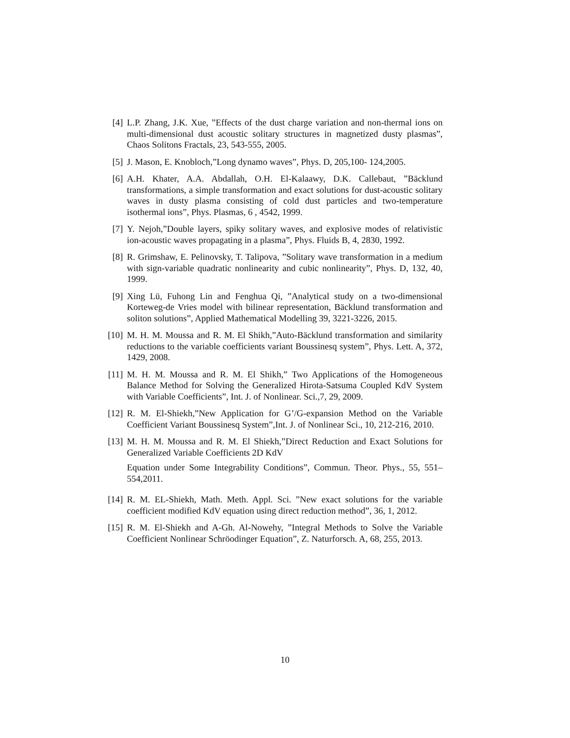[4] L.P. Zhang, J.K. Xue, ”Effects of the dust charge variation and non-thermal ions on multi-dimensional dust acoustic solitary structures in magnetized dusty plasmas”, Chaos Solitons Fractals, 23, 543-555, 2005.
[5] J. Mason, E. Knobloch,”Long dynamo waves”, Phys. D, 205,100- 124,2005.
[6] A.H. Khater, A.A. Abdallah, O.H. El-Kalaawy, D.K. Callebaut, ”Bäcklund transformations, a simple transformation and exact solutions for dust-acoustic solitary waves in dusty plasma consisting of cold dust particles and two-temperature isothermal ions”, Phys. Plasmas, 6 , 4542, 1999.
[7] Y. Nejoh,”Double layers, spiky solitary waves, and explosive modes of relativistic ion-acoustic waves propagating in a plasma”, Phys. Fluids B, 4, 2830, 1992.
[8] R. Grimshaw, E. Pelinovsky, T. Talipova, ”Solitary wave transformation in a medium with sign-variable quadratic nonlinearity and cubic nonlinearity”, Phys. D, 132, 40, 1999.
[9] Xing Lü, Fuhong Lin and Fenghua Qi, ”Analytical study on a two-dimensional Korteweg-de Vries model with bilinear representation, Bäcklund transformation and soliton solutions”, Applied Mathematical Modelling 39, 3221-3226, 2015.
[10]
M. H. M. Moussa and R. M. El Shikh,”Auto-Bäcklund transformation and similarity reductions to the variable coefficients variant Boussinesq system”, Phys. Lett. A, 372, 1429, 2008.
[11]
M. H. M. Moussa and R. M. El Shikh,” Two Applications of the Homogeneous Balance Method for Solving the Generalized Hirota-Satsuma Coupled KdV System with Variable Coefficients”, Int. J. of Nonlinear. Sci.,7, 29, 2009.
[12]
R. M. El-Shiekh,”New Application for G’/G-expansion Method on the Variable Coefficient Variant Boussinesq System”,Int. J. of Nonlinear Sci., 10, 212-216, 2010.
[13]
M. H. M. Moussa and R. M. El Shiekh,”Direct Reduction and Exact Solutions for Generalized Variable Coefficients 2D KdV
Equation under Some Integrability Conditions”, Commun. Theor. Phys., 55, 551–554,2011.
[14]
R. M. EL-Shiekh, Math. Meth. Appl. Sci. ”New exact solutions for the variable coefficient modified KdV equation using direct reduction method”, 36, 1, 2012.
[15]
R. M. El-Shiekh and A-Gh. Al-Nowehy, ”Integral Methods to Solve the Variable Coefficient Nonlinear Schröodinger Equation”, Z. Naturforsch. A, 68, 255, 2013.
10